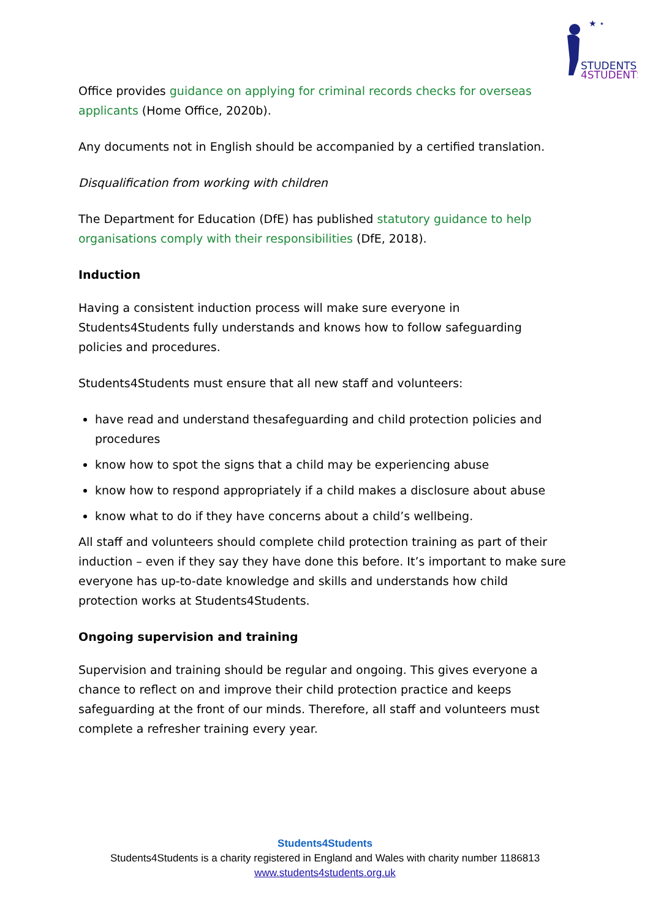★ ⋆
STUDENTS
4STUDENTS
Office provides guidance on applying for criminal records checks for overseas applicants (Home Office, 2020b).
Any documents not in English should be accompanied by a certified translation.
Disqualification from working with children
The Department for Education (DfE) has published statutory guidance to help organisations comply with their responsibilities (DfE, 2018).
Induction
Having a consistent induction process will make sure everyone in Students4Students fully understands and knows how to follow safeguarding policies and procedures.
Students4Students must ensure that all new staff and volunteers:
have read and understand thesafeguarding and child protection policies and procedures
know how to spot the signs that a child may be experiencing abuse
know how to respond appropriately if a child makes a disclosure about abuse
know what to do if they have concerns about a child’s wellbeing.
All staff and volunteers should complete child protection training as part of their induction – even if they say they have done this before. It’s important to make sure everyone has up-to-date knowledge and skills and understands how child protection works at Students4Students.
Ongoing supervision and training
Supervision and training should be regular and ongoing. This gives everyone a chance to reflect on and improve their child protection practice and keeps safeguarding at the front of our minds. Therefore, all staff and volunteers must complete a refresher training every year.
Students4Students
Students4Students is a charity registered in England and Wales with charity number 1186813
www.students4students.org.uk